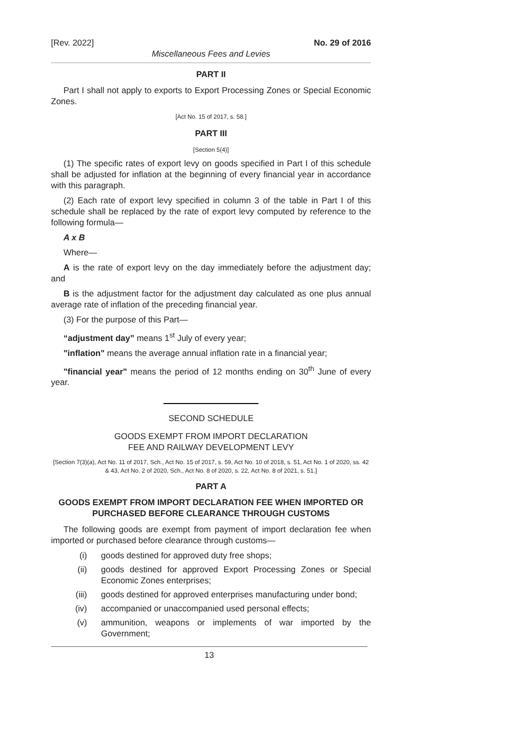[Rev. 2022] No. 29 of 2016
Miscellaneous Fees and Levies
PART II
Part I shall not apply to exports to Export Processing Zones or Special Economic Zones.
[Act No. 15 of 2017, s. 58.]
PART III
[Section 5(4)]
(1) The specific rates of export levy on goods specified in Part I of this schedule shall be adjusted for inflation at the beginning of every financial year in accordance with this paragraph.
(2) Each rate of export levy specified in column 3 of the table in Part I of this schedule shall be replaced by the rate of export levy computed by reference to the following formula—
A x B
Where—
A is the rate of export levy on the day immediately before the adjustment day; and
B is the adjustment factor for the adjustment day calculated as one plus annual average rate of inflation of the preceding financial year.
(3) For the purpose of this Part—
“adjustment day” means 1<sup>st</sup> July of every year;
"inflation" means the average annual inflation rate in a financial year;
"financial year" means the period of 12 months ending on 30<sup>th</sup> June of every year.
SECOND SCHEDULE
GOODS EXEMPT FROM IMPORT DECLARATION
FEE AND RAILWAY DEVELOPMENT LEVY
[Section 7(3)(a), Act No. 11 of 2017, Sch., Act No. 15 of 2017, s. 59, Act No. 10 of 2018, s. 51, Act No. 1 of 2020, ss. 42 & 43, Act No. 2 of 2020, Sch., Act No. 8 of 2020, s. 22, Act No. 8 of 2021, s. 51.]
PART A
GOODS EXEMPT FROM IMPORT DECLARATION FEE WHEN IMPORTED OR PURCHASED BEFORE CLEARANCE THROUGH CUSTOMS
The following goods are exempt from payment of import declaration fee when imported or purchased before clearance through customs—
(i) goods destined for approved duty free shops;
(ii) goods destined for approved Export Processing Zones or Special Economic Zones enterprises;
(iii) goods destined for approved enterprises manufacturing under bond;
(iv) accompanied or unaccompanied used personal effects;
(v) ammunition, weapons or implements of war imported by the Government;
13